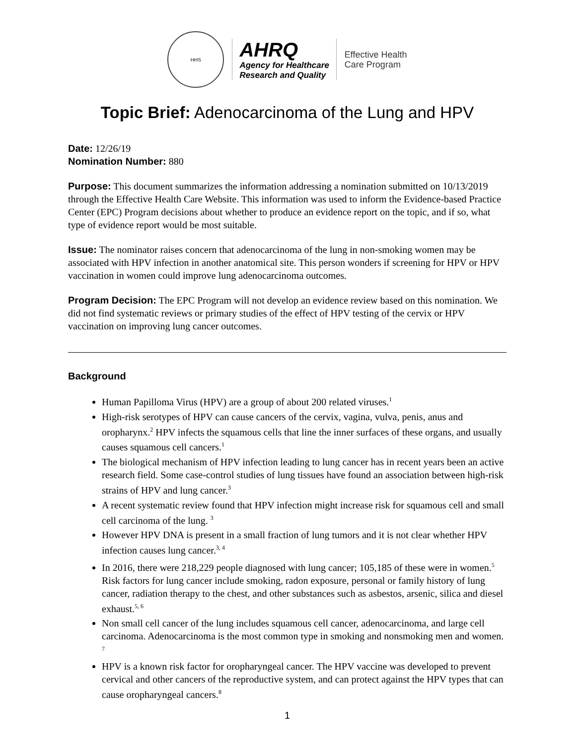HHS
AHRQ
Agency for Healthcare
Research and Quality
Effective Health
Care Program
Topic Brief: Adenocarcinoma of the Lung and HPV
Date: 12/26/19
Nomination Number: 880
Purpose: This document summarizes the information addressing a nomination submitted on 10/13/2019 through the Effective Health Care Website. This information was used to inform the Evidence-based Practice Center (EPC) Program decisions about whether to produce an evidence report on the topic, and if so, what type of evidence report would be most suitable.
Issue: The nominator raises concern that adenocarcinoma of the lung in non-smoking women may be associated with HPV infection in another anatomical site. This person wonders if screening for HPV or HPV vaccination in women could improve lung adenocarcinoma outcomes.
Program Decision: The EPC Program will not develop an evidence review based on this nomination. We did not find systematic reviews or primary studies of the effect of HPV testing of the cervix or HPV vaccination on improving lung cancer outcomes.
Background
Human Papilloma Virus (HPV) are a group of about 200 related viruses.<sup>1</sup>
High-risk serotypes of HPV can cause cancers of the cervix, vagina, vulva, penis, anus and oropharynx.<sup>2</sup> HPV infects the squamous cells that line the inner surfaces of these organs, and usually causes squamous cell cancers.<sup>1</sup>
The biological mechanism of HPV infection leading to lung cancer has in recent years been an active research field. Some case-control studies of lung tissues have found an association between high-risk strains of HPV and lung cancer.<sup>3</sup>
A recent systematic review found that HPV infection might increase risk for squamous cell and small cell carcinoma of the lung. <sup>3</sup>
However HPV DNA is present in a small fraction of lung tumors and it is not clear whether HPV infection causes lung cancer.<sup>3, 4</sup>
In 2016, there were 218,229 people diagnosed with lung cancer; 105,185 of these were in women.<sup>5</sup> Risk factors for lung cancer include smoking, radon exposure, personal or family history of lung cancer, radiation therapy to the chest, and other substances such as asbestos, arsenic, silica and diesel exhaust.<sup>5, 6</sup>
Non small cell cancer of the lung includes squamous cell cancer, adenocarcinoma, and large cell carcinoma. Adenocarcinoma is the most common type in smoking and nonsmoking men and women. <sup>7</sup>
HPV is a known risk factor for oropharyngeal cancer. The HPV vaccine was developed to prevent cervical and other cancers of the reproductive system, and can protect against the HPV types that can cause oropharyngeal cancers.<sup>8</sup>
1